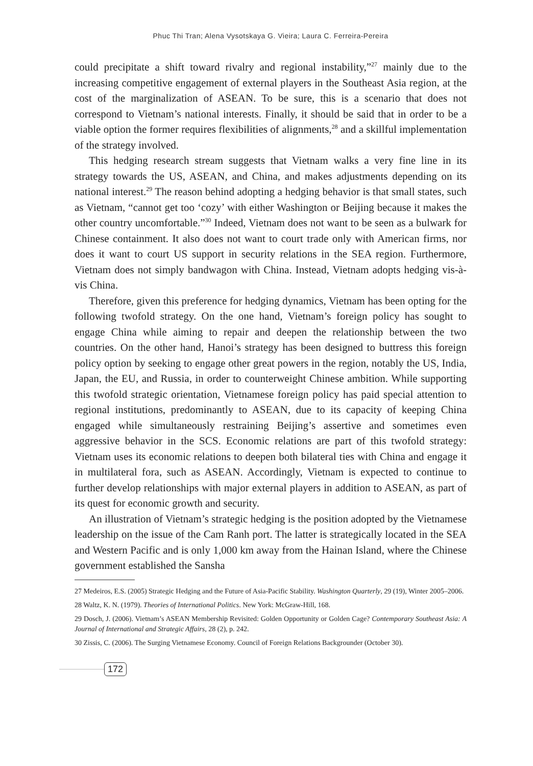Phuc Thi Tran; Alena Vysotskaya G. Vieira; Laura C. Ferreira-Pereira
could precipitate a shift toward rivalry and regional instability,”<sup>27</sup> mainly due to the increasing competitive engagement of external players in the Southeast Asia region, at the cost of the marginalization of ASEAN. To be sure, this is a scenario that does not correspond to Vietnam’s national interests. Finally, it should be said that in order to be a viable option the former requires flexibilities of alignments,<sup>28</sup> and a skillful implementation of the strategy involved.
This hedging research stream suggests that Vietnam walks a very fine line in its strategy towards the US, ASEAN, and China, and makes adjustments depending on its national interest.<sup>29</sup> The reason behind adopting a hedging behavior is that small states, such as Vietnam, “cannot get too ‘cozy’ with either Washington or Beijing because it makes the other country uncomfortable.”<sup>30</sup> Indeed, Vietnam does not want to be seen as a bulwark for Chinese containment. It also does not want to court trade only with American firms, nor does it want to court US support in security relations in the SEA region. Furthermore, Vietnam does not simply bandwagon with China. Instead, Vietnam adopts hedging vis-à-vis China.
Therefore, given this preference for hedging dynamics, Vietnam has been opting for the following twofold strategy. On the one hand, Vietnam’s foreign policy has sought to engage China while aiming to repair and deepen the relationship between the two countries. On the other hand, Hanoi’s strategy has been designed to buttress this foreign policy option by seeking to engage other great powers in the region, notably the US, India, Japan, the EU, and Russia, in order to counterweight Chinese ambition. While supporting this twofold strategic orientation, Vietnamese foreign policy has paid special attention to regional institutions, predominantly to ASEAN, due to its capacity of keeping China engaged while simultaneously restraining Beijing’s assertive and sometimes even aggressive behavior in the SCS. Economic relations are part of this twofold strategy: Vietnam uses its economic relations to deepen both bilateral ties with China and engage it in multilateral fora, such as ASEAN. Accordingly, Vietnam is expected to continue to further develop relationships with major external players in addition to ASEAN, as part of its quest for economic growth and security.
An illustration of Vietnam’s strategic hedging is the position adopted by the Vietnamese leadership on the issue of the Cam Ranh port. The latter is strategically located in the SEA and Western Pacific and is only 1,000 km away from the Hainan Island, where the Chinese government established the Sansha
27 Medeiros, E.S. (2005) Strategic Hedging and the Future of Asia-Pacific Stability. Washington Quarterly, 29 (19), Winter 2005–2006.
28 Waltz, K. N. (1979). Theories of International Politics. New York: McGraw-Hill, 168.
29 Dosch, J. (2006). Vietnam’s ASEAN Membership Revisited: Golden Opportunity or Golden Cage? Contemporary Southeast Asia: A Journal of International and Strategic Affairs, 28 (2), p. 242.
30 Zissis, C. (2006). The Surging Vietnamese Economy. Council of Foreign Relations Backgrounder (October 30).
172